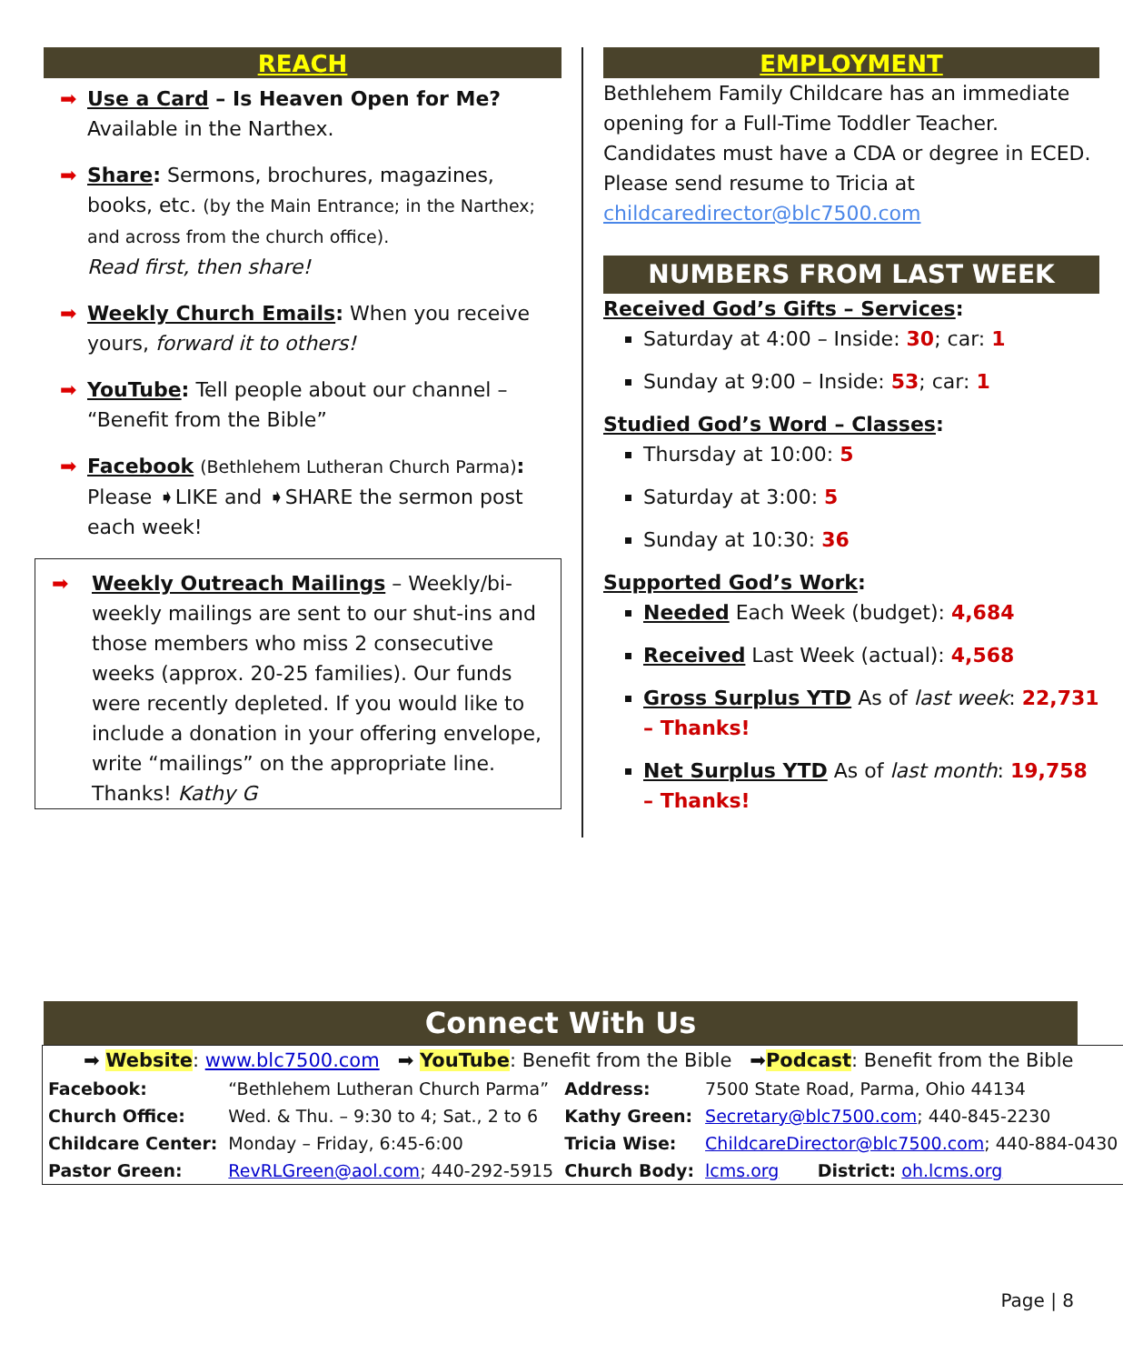REACH
➡ Use a Card – Is Heaven Open for Me?
Available in the Narthex.
➡ Share: Sermons, brochures, magazines, books, etc. (by the Main Entrance; in the Narthex; and across from the church office).
Read first, then share!
➡ Weekly Church Emails: When you receive yours, forward it to others!
➡ YouTube: Tell people about our channel – “Benefit from the Bible”
➡ Facebook (Bethlehem Lutheran Church Parma): Please ➧LIKE and ➧SHARE the sermon post each week!
➡ Weekly Outreach Mailings – Weekly/bi-weekly mailings are sent to our shut-ins and those members who miss 2 consecutive weeks (approx. 20-25 families). Our funds were recently depleted. If you would like to include a donation in your offering envelope, write “mailings” on the appropriate line. Thanks! Kathy G
EMPLOYMENT
Bethlehem Family Childcare has an immediate opening for a Full-Time Toddler Teacher. Candidates must have a CDA or degree in ECED. Please send resume to Tricia at childcaredirector@blc7500.com
NUMBERS FROM LAST WEEK
Received God’s Gifts – Services:
Saturday at 4:00 – Inside: 30; car: 1
Sunday at 9:00 – Inside: 53; car: 1
Studied God’s Word – Classes:
Thursday at 10:00: 5
Saturday at 3:00: 5
Sunday at 10:30: 36
Supported God’s Work:
Needed Each Week (budget): 4,684
Received Last Week (actual): 4,568
Gross Surplus YTD As of last week: 22,731 – Thanks!
Net Surplus YTD As of last month: 19,758 – Thanks!
Connect With Us
| ➡ Website : www.blc7500.com ➡ YouTube : Benefit from the Bible ➡ Podcast : Benefit from the Bible | | | |
| Facebook: | “Bethlehem Lutheran Church Parma” | Address: | 7500 State Road, Parma, Ohio 44134 |
| Church Office: | Wed. & Thu. – 9:30 to 4; Sat., 2 to 6 | Kathy Green: | Secretary@blc7500.com ; 440-845-2230 |
| Childcare Center: | Monday – Friday, 6:45-6:00 | Tricia Wise: | ChildcareDirector@blc7500.com ; 440-884-0430 |
| Pastor Green: | RevRLGreen@aol.com ; 440-292-5915 | Church Body: | lcms.org District: oh.lcms.org |
Page | 8